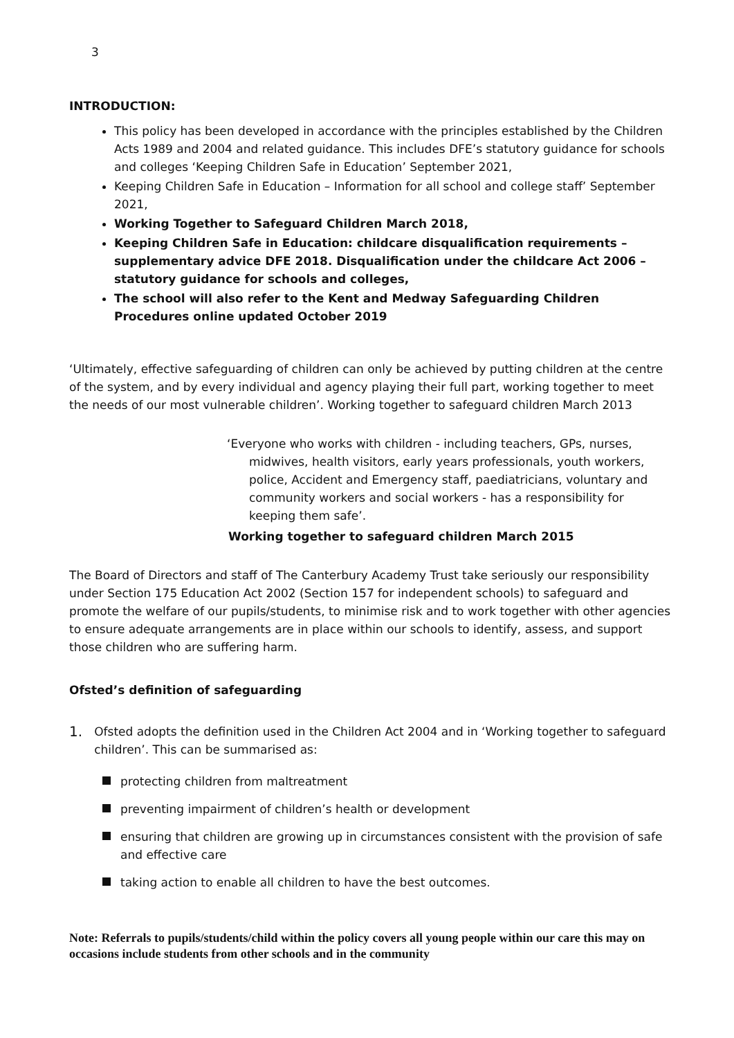3
INTRODUCTION:
This policy has been developed in accordance with the principles established by the Children Acts 1989 and 2004 and related guidance. This includes DFE’s statutory guidance for schools and colleges ‘Keeping Children Safe in Education’ September 2021,
Keeping Children Safe in Education – Information for all school and college staff’ September 2021,
Working Together to Safeguard Children March 2018,
Keeping Children Safe in Education: childcare disqualification requirements – supplementary advice DFE 2018. Disqualification under the childcare Act 2006 – statutory guidance for schools and colleges,
The school will also refer to the Kent and Medway Safeguarding Children Procedures online updated October 2019
‘Ultimately, effective safeguarding of children can only be achieved by putting children at the centre of the system, and by every individual and agency playing their full part, working together to meet the needs of our most vulnerable children’. Working together to safeguard children March 2013
‘Everyone who works with children - including teachers, GPs, nurses, midwives, health visitors, early years professionals, youth workers, police, Accident and Emergency staff, paediatricians, voluntary and community workers and social workers - has a responsibility for keeping them safe’.
Working together to safeguard children March 2015
The Board of Directors and staff of The Canterbury Academy Trust take seriously our responsibility under Section 175 Education Act 2002 (Section 157 for independent schools) to safeguard and promote the welfare of our pupils/students, to minimise risk and to work together with other agencies to ensure adequate arrangements are in place within our schools to identify, assess, and support those children who are suffering harm.
Ofsted’s definition of safeguarding
1.
Ofsted adopts the definition used in the Children Act 2004 and in ‘Working together to safeguard children’. This can be summarised as:
protecting children from maltreatment
preventing impairment of children’s health or development
ensuring that children are growing up in circumstances consistent with the provision of safe and effective care
taking action to enable all children to have the best outcomes.
Note: Referrals to pupils/students/child within the policy covers all young people within our care this may on occasions include students from other schools and in the community